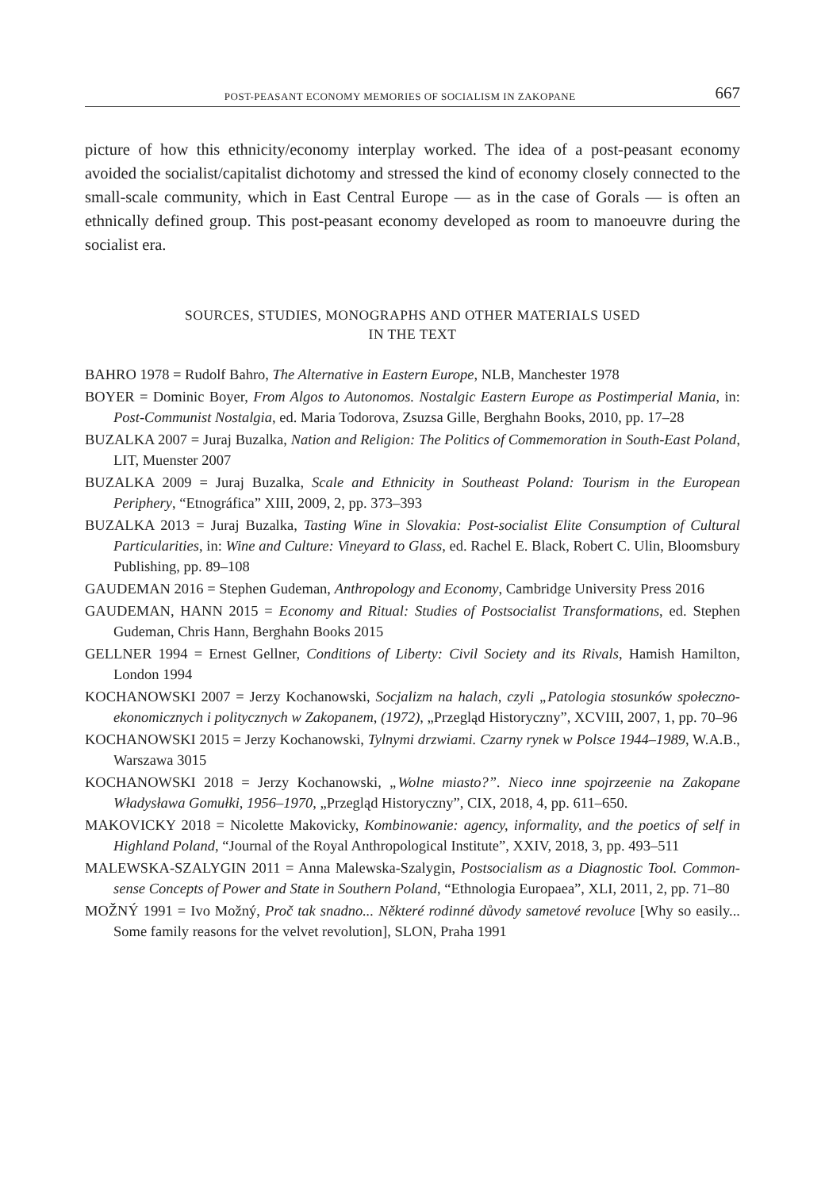POST-PEASANT ECONOMY MEMORIES OF SOCIALISM IN ZAKOPANE 667
picture of how this ethnicity/economy interplay worked. The idea of a post-peasant economy avoided the socialist/capitalist dichotomy and stressed the kind of economy closely connected to the small-scale community, which in East Central Europe — as in the case of Gorals — is often an ethnically defined group. This post-peasant economy developed as room to manoeuvre during the socialist era.
SOURCES, STUDIES, MONOGRAPHS AND OTHER MATERIALS USED
IN THE TEXT
BAHRO 1978 = Rudolf Bahro, The Alternative in Eastern Europe, NLB, Manchester 1978
BOYER = Dominic Boyer, From Algos to Autonomos. Nostalgic Eastern Europe as Postimperial Mania, in: Post-Communist Nostalgia, ed. Maria Todorova, Zsuzsa Gille, Berghahn Books, 2010, pp. 17–28
BUZALKA 2007 = Juraj Buzalka, Nation and Religion: The Politics of Commemoration in South-East Poland, LIT, Muenster 2007
BUZALKA 2009 = Juraj Buzalka, Scale and Ethnicity in Southeast Poland: Tourism in the European Periphery, “Etnográfica” XIII, 2009, 2, pp. 373–393
BUZALKA 2013 = Juraj Buzalka, Tasting Wine in Slovakia: Post-socialist Elite Consumption of Cultural Particularities, in: Wine and Culture: Vineyard to Glass, ed. Rachel E. Black, Robert C. Ulin, Bloomsbury Publishing, pp. 89–108
GAUDEMAN 2016 = Stephen Gudeman, Anthropology and Economy, Cambridge University Press 2016
GAUDEMAN, HANN 2015 = Economy and Ritual: Studies of Postsocialist Transformations, ed. Stephen Gudeman, Chris Hann, Berghahn Books 2015
GELLNER 1994 = Ernest Gellner, Conditions of Liberty: Civil Society and its Rivals, Hamish Hamilton, London 1994
KOCHANOWSKI 2007 = Jerzy Kochanowski, Socjalizm na halach, czyli „Patologia stosunków społeczno-ekonomicznych i politycznych w Zakopanem, (1972), „Przegląd Historyczny”, XCVIII, 2007, 1, pp. 70–96
KOCHANOWSKI 2015 = Jerzy Kochanowski, Tylnymi drzwiami. Czarny rynek w Polsce 1944–1989, W.A.B., Warszawa 3015
KOCHANOWSKI 2018 = Jerzy Kochanowski, „Wolne miasto?”. Nieco inne spojrzeenie na Zakopane Władysława Gomułki, 1956–1970, „Przegląd Historyczny”, CIX, 2018, 4, pp. 611–650.
MAKOVICKY 2018 = Nicolette Makovicky, Kombinowanie: agency, informality, and the poetics of self in Highland Poland, “Journal of the Royal Anthropological Institute”, XXIV, 2018, 3, pp. 493–511
MALEWSKA-SZALYGIN 2011 = Anna Malewska-Szalygin, Postsocialism as a Diagnostic Tool. Common-sense Concepts of Power and State in Southern Poland, “Ethnologia Europaea”, XLI, 2011, 2, pp. 71–80
MOŽNÝ 1991 = Ivo Možný, Proč tak snadno... Některé rodinné důvody sametové revoluce [Why so easily... Some family reasons for the velvet revolution], SLON, Praha 1991